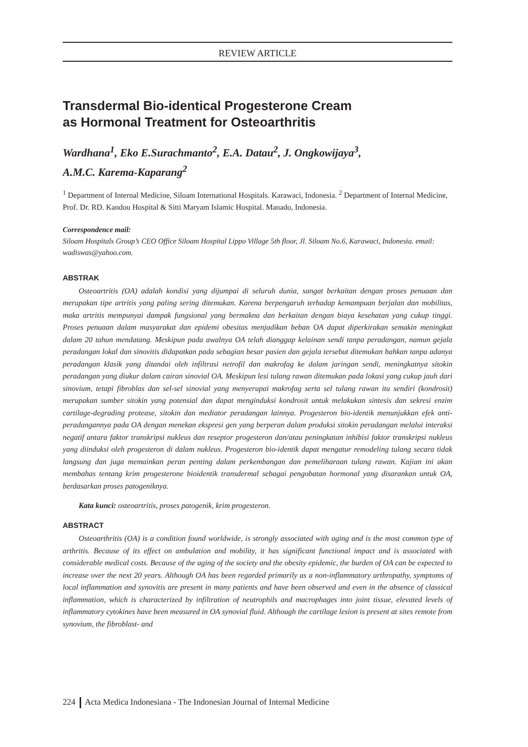REVIEW ARTICLE
Transdermal Bio-identical Progesterone Cream
as Hormonal Treatment for Osteoarthritis
Wardhana<sup>1</sup>, Eko E.Surachmanto<sup>2</sup>, E.A. Datau<sup>2</sup>, J. Ongkowijaya<sup>3</sup>,
A.M.C. Karema-Kaparang<sup>2</sup>
<sup>1</sup> Department of Internal Medicine, Siloam International Hospitals. Karawaci, Indonesia. <sup>2</sup> Department of Internal Medicine, Prof. Dr. RD. Kandou Hospital & Sitti Maryam Islamic Hospital. Manado, Indonesia.
Correspondence mail:
Siloam Hospitals Group’s CEO Office Siloam Hospital Lippo Village 5th floor, Jl. Siloam No.6, Karawaci, Indonesia. email: wadiswas@yahoo.com.
ABSTRAK
Osteoartritis (OA) adalah kondisi yang dijumpai di seluruh dunia, sangat berkaitan dengan proses penuaan dan merupakan tipe artritis yang paling sering ditemukan. Karena berpengaruh terhadap kemampuan berjalan dan mobilitas, maka artritis mempunyai dampak fungsional yang bermakna dan berkaitan dengan biaya kesehatan yang cukup tinggi. Proses penuaan dalam masyarakat dan epidemi obesitas menjadikan beban OA dapat diperkirakan semakin meningkat dalam 20 tahun mendatang. Meskipun pada awalnya OA telah dianggap kelainan sendi tanpa peradangan, namun gejala peradangan lokal dan sinovitis didapatkan pada sebagian besar pasien dan gejala tersebut ditemukan bahkan tanpa adanya peradangan klasik yang ditandai oleh infiltrasi netrofil dan makrofag ke dalam jaringan sendi, meningkatnya sitokin peradangan yang diukur dalam cairan sinovial OA. Meskipun lesi tulang rawan ditemukan pada lokasi yang cukup jauh dari sinovium, tetapi fibroblas dan sel-sel sinovial yang menyerupai makrofag serta sel tulang rawan itu sendiri (kondrosit) merupakan sumber sitokin yang potensial dan dapat menginduksi kondrosit untuk melakukan sintesis dan sekresi enzim cartilage-degrading protease, sitokin dan mediator peradangan lainnya. Progesteron bio-identik menunjukkan efek anti-peradangannya pada OA dengan menekan ekspresi gen yang berperan dalam produksi sitokin peradangan melalui interaksi negatif antara faktor transkripsi nukleus dan reseptor progesteron dan/atau peningkatan inhibisi faktor transkripsi nukleus yang diinduksi oleh progesteron di dalam nukleus. Progesteron bio-identik dapat mengatur remodeling tulang secara tidak langsung dan juga memainkan peran penting dalam perkembangan dan pemeliharaan tulang rawan. Kajian ini akan membahas tentang krim progesterone bioidentik transdermal sebagai pengobatan hormonal yang disarankan untuk OA, berdasarkan proses patogeniknya.
Kata kunci: osteoartritis, proses patogenik, krim progesteron.
ABSTRACT
Osteoarthritis (OA) is a condition found worldwide, is strongly associated with aging and is the most common type of arthritis. Because of its effect on ambulation and mobility, it has significant functional impact and is associated with considerable medical costs. Because of the aging of the society and the obesity epidemic, the burden of OA can be expected to increase over the next 20 years. Although OA has been regarded primarily as a non-inflammatory arthropathy, symptoms of local inflammation and synovitis are present in many patients and have been observed and even in the absence of classical inflammation, which is characterized by infiltration of neutrophils and macrophages into joint tissue, elevated levels of inflammatory cytokines have been measured in OA synovial fluid. Although the cartilage lesion is present at sites remote from synovium, the fibroblast- and
224 Acta Medica Indonesiana - The Indonesian Journal of Internal Medicine